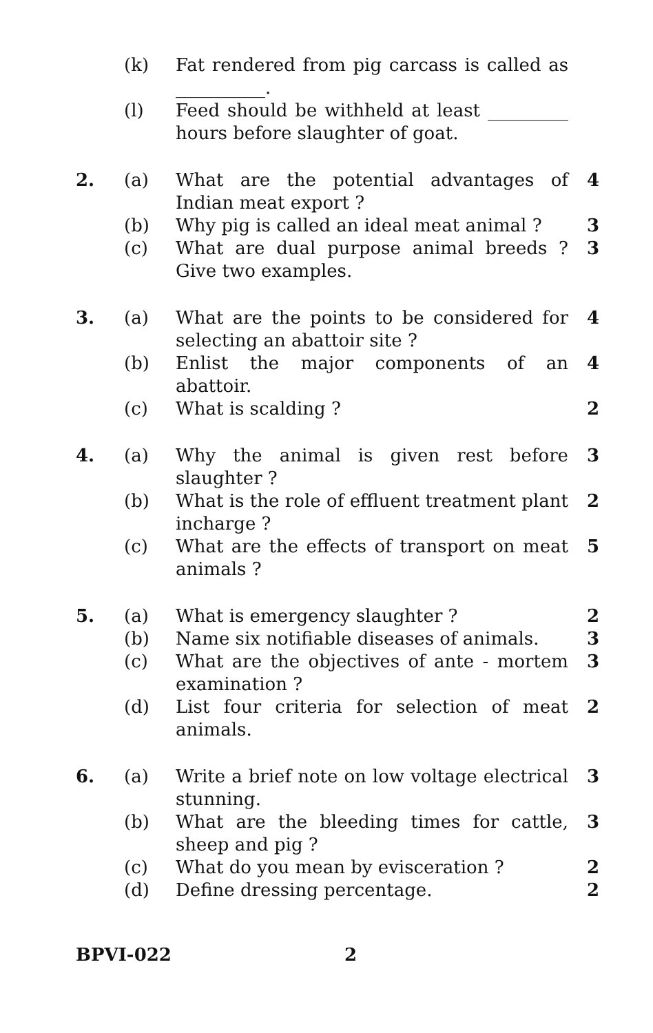| | (k) | Fat rendered from pig carcass is called as __________. | |
| | (l) | Feed should be withheld at least _________ hours before slaughter of goat. | |
| 2. | (a) | What are the potential advantages of Indian meat export ? | 4 |
| | (b) | Why pig is called an ideal meat animal ? | 3 |
| | (c) | What are dual purpose animal breeds ? Give two examples. | 3 |
| 3. | (a) | What are the points to be considered for selecting an abattoir site ? | 4 |
| | (b) | Enlist the major components of an abattoir. | 4 |
| | (c) | What is scalding ? | 2 |
| 4. | (a) | Why the animal is given rest before slaughter ? | 3 |
| | (b) | What is the role of effluent treatment plant incharge ? | 2 |
| | (c) | What are the effects of transport on meat animals ? | 5 |
| 5. | (a) | What is emergency slaughter ? | 2 |
| | (b) | Name six notifiable diseases of animals. | 3 |
| | (c) | What are the objectives of ante - mortem examination ? | 3 |
| | (d) | List four criteria for selection of meat animals. | 2 |
| 6. | (a) | Write a brief note on low voltage electrical stunning. | 3 |
| | (b) | What are the bleeding times for cattle, sheep and pig ? | 3 |
| | (c) | What do you mean by evisceration ? | 2 |
| | (d) | Define dressing percentage. | 2 |
BPVI-022 2